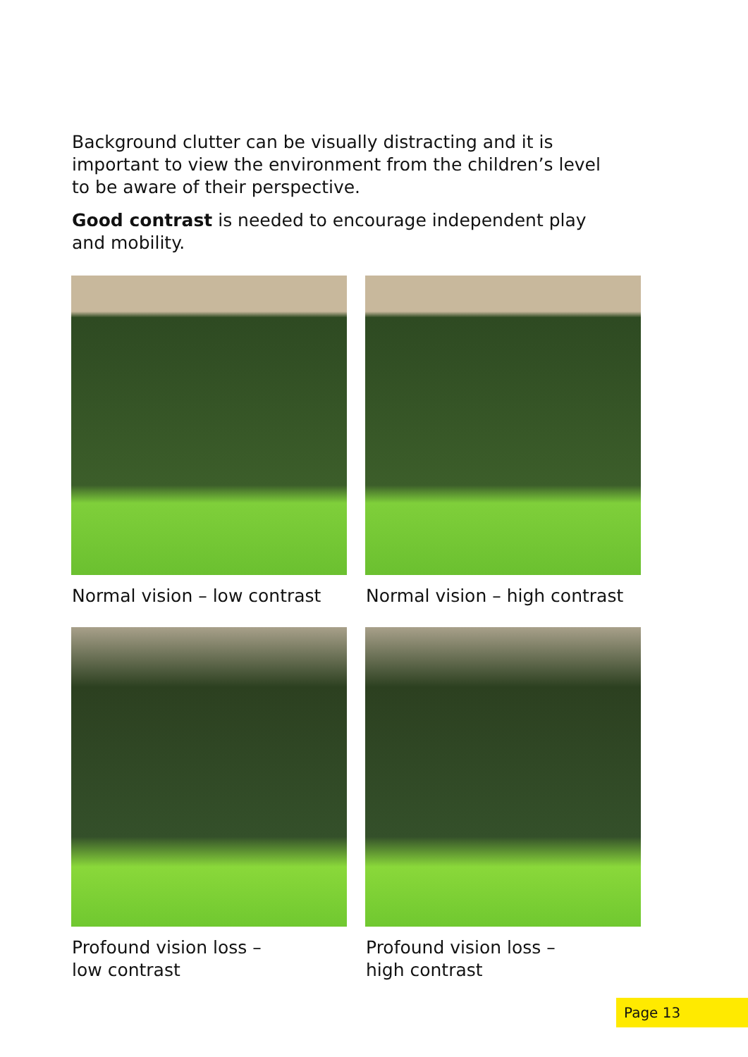Background clutter can be visually distracting and it is important to view the environment from the children’s level to be aware of their perspective.
Good contrast is needed to encourage independent play and mobility.
Normal vision – low contrast
Normal vision – high contrast
Profound vision loss –
low contrast
Profound vision loss –
high contrast
Page 13